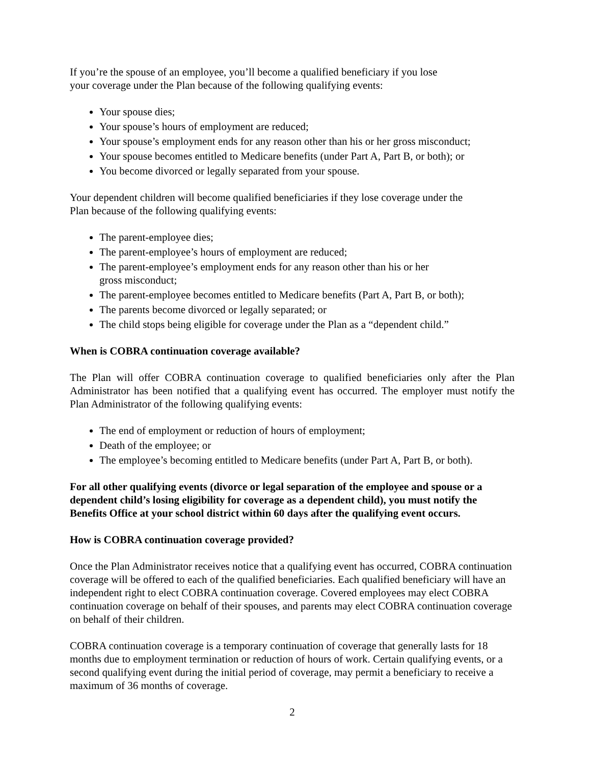If you’re the spouse of an employee, you’ll become a qualified beneficiary if you lose
your coverage under the Plan because of the following qualifying events:
Your spouse dies;
Your spouse’s hours of employment are reduced;
Your spouse’s employment ends for any reason other than his or her gross misconduct;
Your spouse becomes entitled to Medicare benefits (under Part A, Part B, or both); or
You become divorced or legally separated from your spouse.
Your dependent children will become qualified beneficiaries if they lose coverage under the
Plan because of the following qualifying events:
The parent-employee dies;
The parent-employee’s hours of employment are reduced;
The parent-employee’s employment ends for any reason other than his or her
gross misconduct;
The parent-employee becomes entitled to Medicare benefits (Part A, Part B, or both);
The parents become divorced or legally separated; or
The child stops being eligible for coverage under the Plan as a “dependent child.”
When is COBRA continuation coverage available?
The Plan will offer COBRA continuation coverage to qualified beneficiaries only after the Plan Administrator has been notified that a qualifying event has occurred. The employer must notify the Plan Administrator of the following qualifying events:
The end of employment or reduction of hours of employment;
Death of the employee; or
The employee’s becoming entitled to Medicare benefits (under Part A, Part B, or both).
For all other qualifying events (divorce or legal separation of the employee and spouse or a dependent child’s losing eligibility for coverage as a dependent child), you must notify the Benefits Office at your school district within 60 days after the qualifying event occurs.
How is COBRA continuation coverage provided?
Once the Plan Administrator receives notice that a qualifying event has occurred, COBRA continuation coverage will be offered to each of the qualified beneficiaries. Each qualified beneficiary will have an independent right to elect COBRA continuation coverage. Covered employees may elect COBRA continuation coverage on behalf of their spouses, and parents may elect COBRA continuation coverage on behalf of their children.
COBRA continuation coverage is a temporary continuation of coverage that generally lasts for 18 months due to employment termination or reduction of hours of work. Certain qualifying events, or a second qualifying event during the initial period of coverage, may permit a beneficiary to receive a maximum of 36 months of coverage.
2